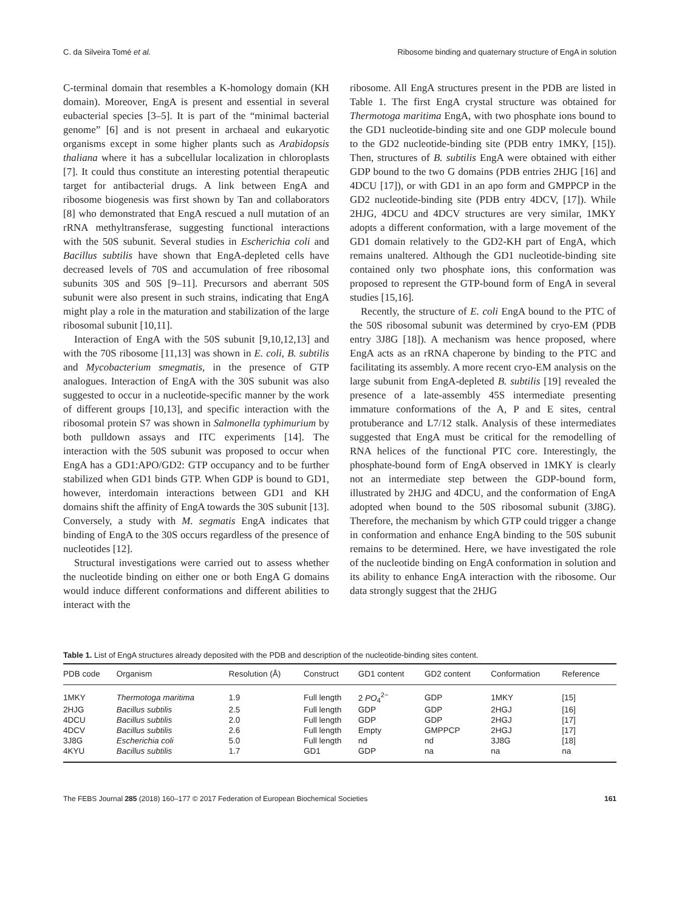C. da Silveira Tomé et al. Ribosome binding and quaternary structure of EngA in solution
C-terminal domain that resembles a K-homology domain (KH domain). Moreover, EngA is present and essential in several eubacterial species [3–5]. It is part of the “minimal bacterial genome” [6] and is not present in archaeal and eukaryotic organisms except in some higher plants such as Arabidopsis thaliana where it has a subcellular localization in chloroplasts [7]. It could thus constitute an interesting potential therapeutic target for antibacterial drugs. A link between EngA and ribosome biogenesis was first shown by Tan and collaborators [8] who demonstrated that EngA rescued a null mutation of an rRNA methyltransferase, suggesting functional interactions with the 50S subunit. Several studies in Escherichia coli and Bacillus subtilis have shown that EngA-depleted cells have decreased levels of 70S and accumulation of free ribosomal subunits 30S and 50S [9–11]. Precursors and aberrant 50S subunit were also present in such strains, indicating that EngA might play a role in the maturation and stabilization of the large ribosomal subunit [10,11].
Interaction of EngA with the 50S subunit [9,10,12,13] and with the 70S ribosome [11,13] was shown in E. coli, B. subtilis and Mycobacterium smegmatis, in the presence of GTP analogues. Interaction of EngA with the 30S subunit was also suggested to occur in a nucleotide-specific manner by the work of different groups [10,13], and specific interaction with the ribosomal protein S7 was shown in Salmonella typhimurium by both pulldown assays and ITC experiments [14]. The interaction with the 50S subunit was proposed to occur when EngA has a GD1:APO/GD2: GTP occupancy and to be further stabilized when GD1 binds GTP. When GDP is bound to GD1, however, interdomain interactions between GD1 and KH domains shift the affinity of EngA towards the 30S subunit [13]. Conversely, a study with M. segmatis EngA indicates that binding of EngA to the 30S occurs regardless of the presence of nucleotides [12].
Structural investigations were carried out to assess whether the nucleotide binding on either one or both EngA G domains would induce different conformations and different abilities to interact with the
ribosome. All EngA structures present in the PDB are listed in Table 1. The first EngA crystal structure was obtained for Thermotoga maritima EngA, with two phosphate ions bound to the GD1 nucleotide-binding site and one GDP molecule bound to the GD2 nucleotide-binding site (PDB entry 1MKY, [15]). Then, structures of B. subtilis EngA were obtained with either GDP bound to the two G domains (PDB entries 2HJG [16] and 4DCU [17]), or with GD1 in an apo form and GMPPCP in the GD2 nucleotide-binding site (PDB entry 4DCV, [17]). While 2HJG, 4DCU and 4DCV structures are very similar, 1MKY adopts a different conformation, with a large movement of the GD1 domain relatively to the GD2-KH part of EngA, which remains unaltered. Although the GD1 nucleotide-binding site contained only two phosphate ions, this conformation was proposed to represent the GTP-bound form of EngA in several studies [15,16].
Recently, the structure of E. coli EngA bound to the PTC of the 50S ribosomal subunit was determined by cryo-EM (PDB entry 3J8G [18]). A mechanism was hence proposed, where EngA acts as an rRNA chaperone by binding to the PTC and facilitating its assembly. A more recent cryo-EM analysis on the large subunit from EngA-depleted B. subtilis [19] revealed the presence of a late-assembly 45S intermediate presenting immature conformations of the A, P and E sites, central protuberance and L7/12 stalk. Analysis of these intermediates suggested that EngA must be critical for the remodelling of RNA helices of the functional PTC core. Interestingly, the phosphate-bound form of EngA observed in 1MKY is clearly not an intermediate step between the GDP-bound form, illustrated by 2HJG and 4DCU, and the conformation of EngA adopted when bound to the 50S ribosomal subunit (3J8G). Therefore, the mechanism by which GTP could trigger a change in conformation and enhance EngA binding to the 50S subunit remains to be determined. Here, we have investigated the role of the nucleotide binding on EngA conformation in solution and its ability to enhance EngA interaction with the ribosome. Our data strongly suggest that the 2HJG
Table 1. List of EngA structures already deposited with the PDB and description of the nucleotide-binding sites content.
| PDB code | Organism | Resolution (Å) | Construct | GD1 content | GD2 content | Conformation | Reference |
| --- | --- | --- | --- | --- | --- | --- | --- |
| 1MKY | Thermotoga maritima | 1.9 | Full length | 2 PO<sub>4</sub><sup>2−</sup> | GDP | 1MKY | [15] |
| 2HJG | Bacillus subtilis | 2.5 | Full length | GDP | GDP | 2HGJ | [16] |
| 4DCU | Bacillus subtilis | 2.0 | Full length | GDP | GDP | 2HGJ | [17] |
| 4DCV | Bacillus subtilis | 2.6 | Full length | Empty | GMPPCP | 2HGJ | [17] |
| 3J8G | Escherichia coli | 5.0 | Full length | nd | nd | 3J8G | [18] |
| 4KYU | Bacillus subtilis | 1.7 | GD1 | GDP | na | na | na |
The FEBS Journal 285 (2018) 160–177 © 2017 Federation of European Biochemical Societies 161